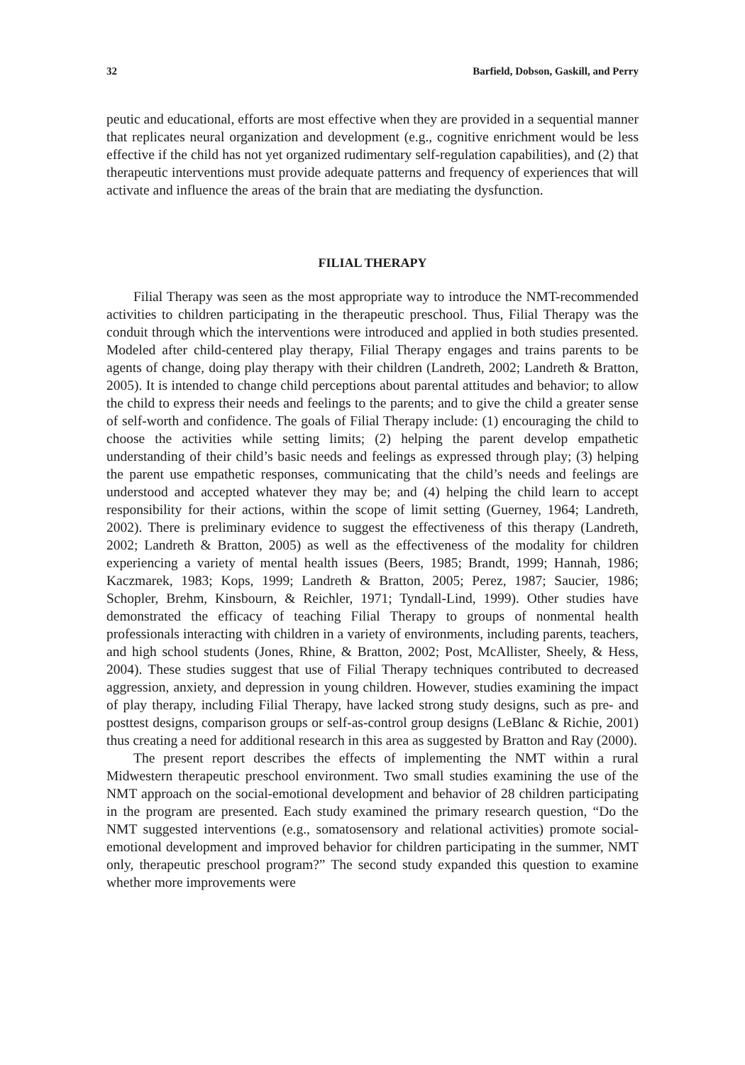32 Barfield, Dobson, Gaskill, and Perry
peutic and educational, efforts are most effective when they are provided in a sequential manner that replicates neural organization and development (e.g., cognitive enrichment would be less effective if the child has not yet organized rudimentary self-regulation capabilities), and (2) that therapeutic interventions must provide adequate patterns and frequency of experiences that will activate and influence the areas of the brain that are mediating the dysfunction.
FILIAL THERAPY
Filial Therapy was seen as the most appropriate way to introduce the NMT-recommended activities to children participating in the therapeutic preschool. Thus, Filial Therapy was the conduit through which the interventions were introduced and applied in both studies presented. Modeled after child-centered play therapy, Filial Therapy engages and trains parents to be agents of change, doing play therapy with their children (Landreth, 2002; Landreth & Bratton, 2005). It is intended to change child perceptions about parental attitudes and behavior; to allow the child to express their needs and feelings to the parents; and to give the child a greater sense of self-worth and confidence. The goals of Filial Therapy include: (1) encouraging the child to choose the activities while setting limits; (2) helping the parent develop empathetic understanding of their child’s basic needs and feelings as expressed through play; (3) helping the parent use empathetic responses, communicating that the child’s needs and feelings are understood and accepted whatever they may be; and (4) helping the child learn to accept responsibility for their actions, within the scope of limit setting (Guerney, 1964; Landreth, 2002). There is preliminary evidence to suggest the effectiveness of this therapy (Landreth, 2002; Landreth & Bratton, 2005) as well as the effectiveness of the modality for children experiencing a variety of mental health issues (Beers, 1985; Brandt, 1999; Hannah, 1986; Kaczmarek, 1983; Kops, 1999; Landreth & Bratton, 2005; Perez, 1987; Saucier, 1986; Schopler, Brehm, Kinsbourn, & Reichler, 1971; Tyndall-Lind, 1999). Other studies have demonstrated the efficacy of teaching Filial Therapy to groups of nonmental health professionals interacting with children in a variety of environments, including parents, teachers, and high school students (Jones, Rhine, & Bratton, 2002; Post, McAllister, Sheely, & Hess, 2004). These studies suggest that use of Filial Therapy techniques contributed to decreased aggression, anxiety, and depression in young children. However, studies examining the impact of play therapy, including Filial Therapy, have lacked strong study designs, such as pre- and posttest designs, comparison groups or self-as-control group designs (LeBlanc & Richie, 2001) thus creating a need for additional research in this area as suggested by Bratton and Ray (2000).
The present report describes the effects of implementing the NMT within a rural Midwestern therapeutic preschool environment. Two small studies examining the use of the NMT approach on the social-emotional development and behavior of 28 children participating in the program are presented. Each study examined the primary research question, “Do the NMT suggested interventions (e.g., somatosensory and relational activities) promote social-emotional development and improved behavior for children participating in the summer, NMT only, therapeutic preschool program?” The second study expanded this question to examine whether more improvements were